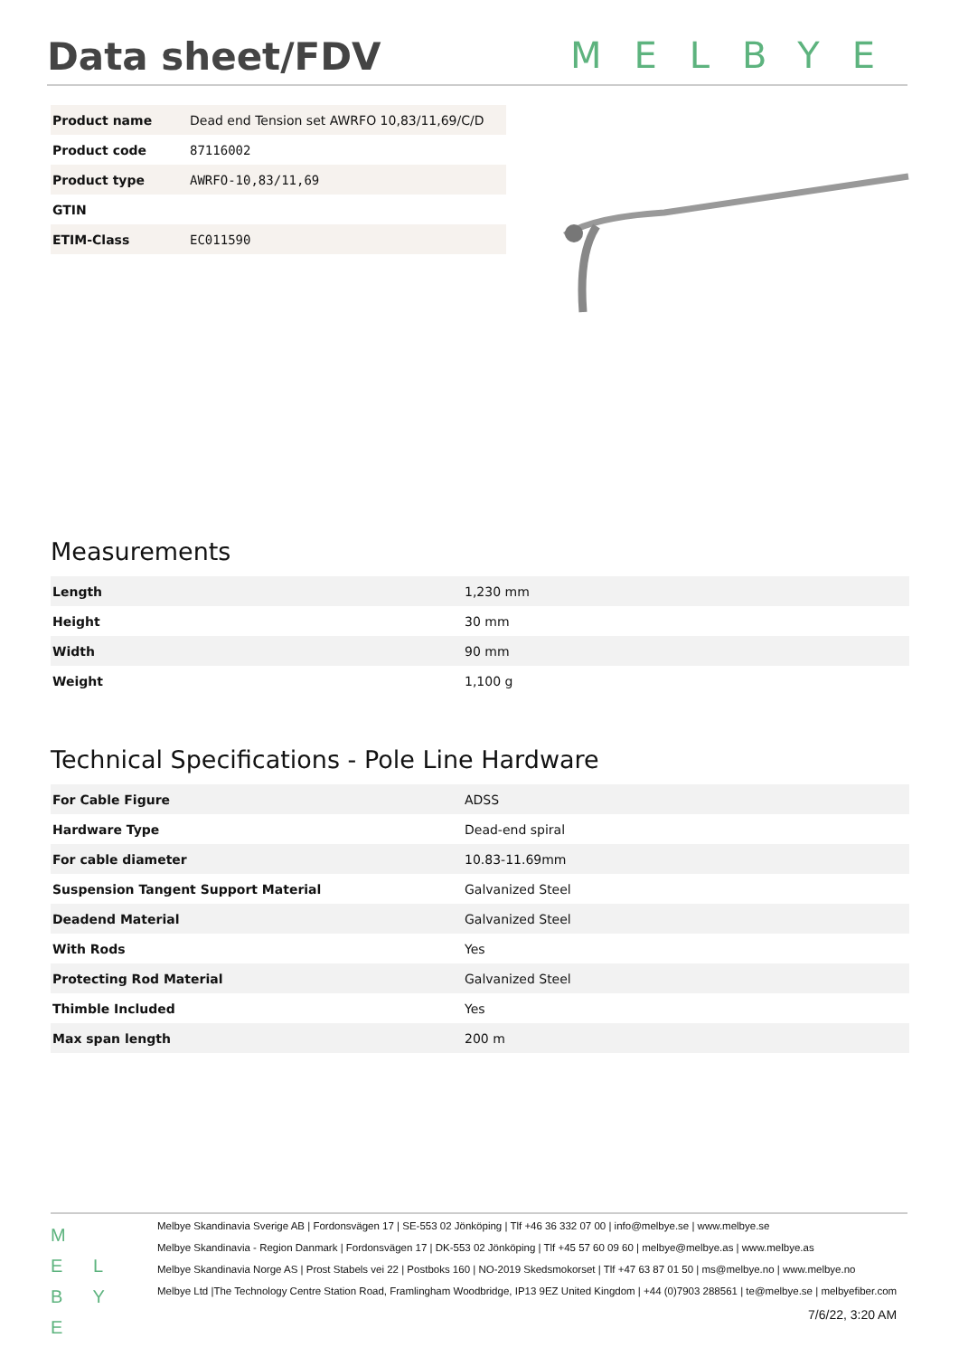Data sheet/FDV MELBYE
| Product name | Dead end Tension set AWRFO 10,83/11,69/C/D |
| Product code | 87116002 |
| Product type | AWRFO-10,83/11,69 |
| GTIN | |
| ETIM-Class | EC011590 |
Measurements
| Length | 1,230 mm |
| Height | 30 mm |
| Width | 90 mm |
| Weight | 1,100 g |
Technical Specifications - Pole Line Hardware
| For Cable Figure | ADSS |
| Hardware Type | Dead-end spiral |
| For cable diameter | 10.83-11.69mm |
| Suspension Tangent Support Material | Galvanized Steel |
| Deadend Material | Galvanized Steel |
| With Rods | Yes |
| Protecting Rod Material | Galvanized Steel |
| Thimble Included | Yes |
| Max span length | 200 m |
M
E L
B Y E
Melbye Skandinavia Sverige AB | Fordonsvägen 17 | SE-553 02 Jönköping | Tlf +46 36 332 07 00 | info@melbye.se | www.melbye.se
Melbye Skandinavia - Region Danmark | Fordonsvägen 17 | DK-553 02 Jönköping | Tlf +45 57 60 09 60 | melbye@melbye.as | www.melbye.as
Melbye Skandinavia Norge AS | Prost Stabels vei 22 | Postboks 160 | NO-2019 Skedsmokorset | Tlf +47 63 87 01 50 | ms@melbye.no | www.melbye.no
Melbye Ltd |The Technology Centre Station Road, Framlingham Woodbridge, IP13 9EZ United Kingdom | +44 (0)7903 288561 | te@melbye.se | melbyefiber.com
7/6/22, 3:20 AM